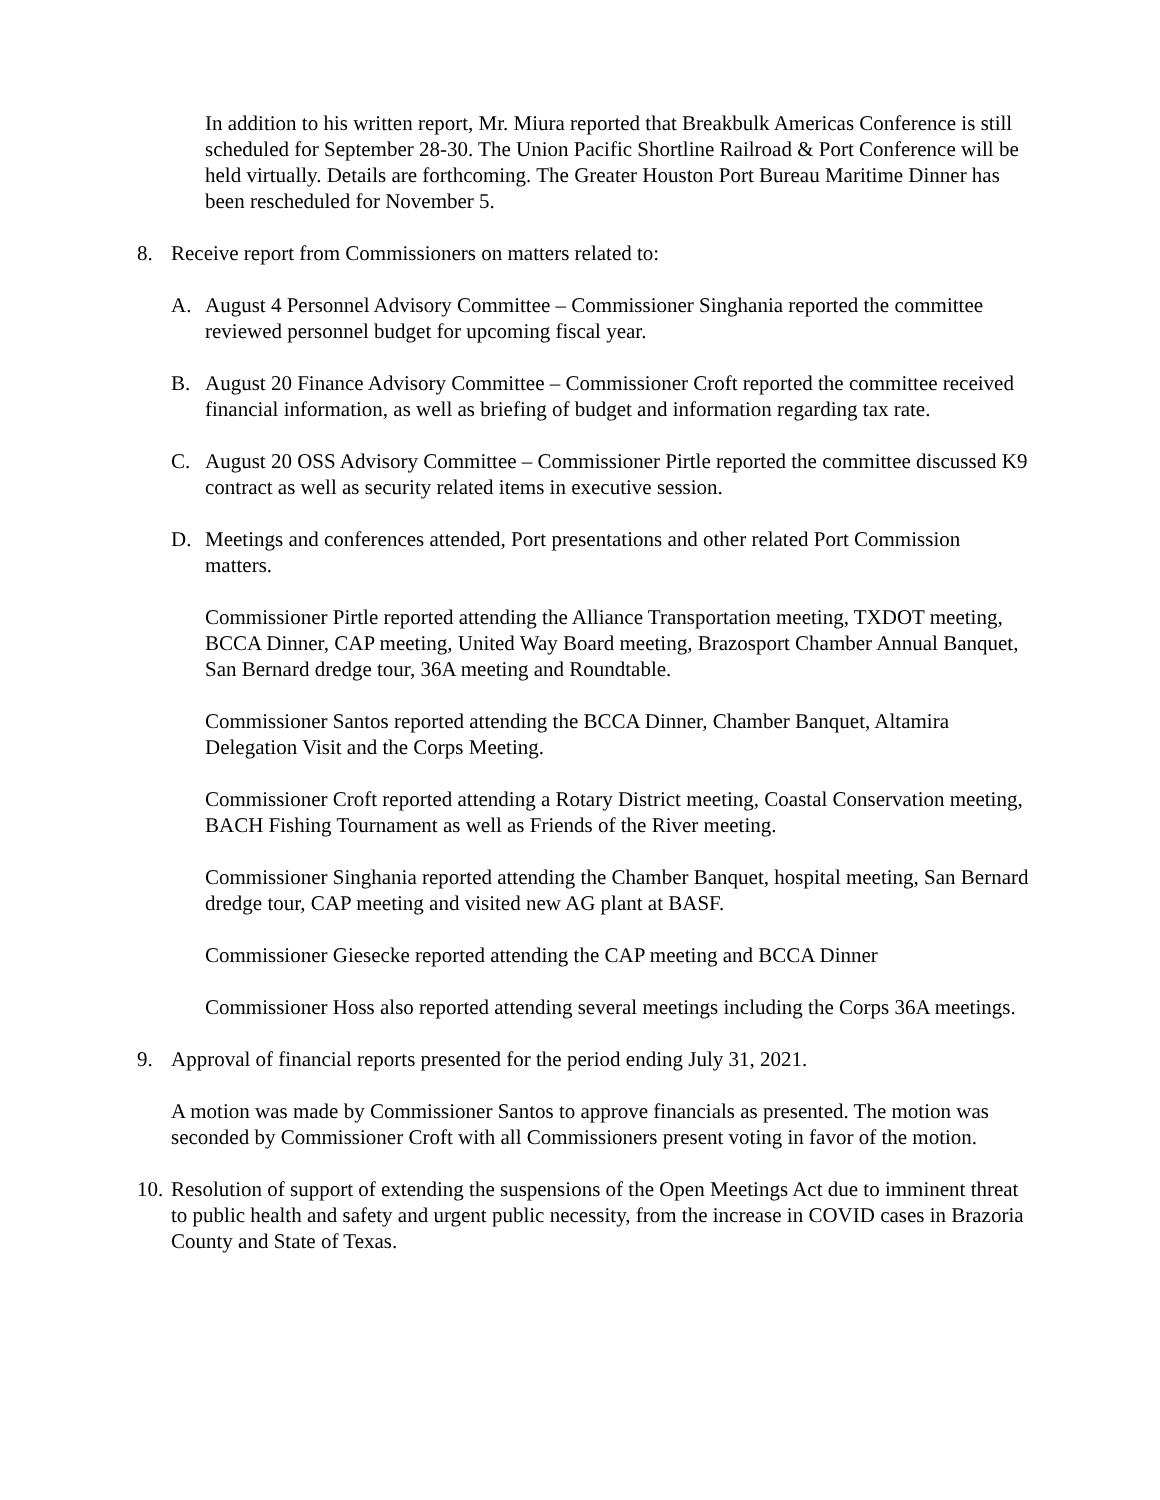In addition to his written report, Mr. Miura reported that Breakbulk Americas Conference is still scheduled for September 28-30. The Union Pacific Shortline Railroad & Port Conference will be held virtually. Details are forthcoming. The Greater Houston Port Bureau Maritime Dinner has been rescheduled for November 5.
8. Receive report from Commissioners on matters related to:
A. August 4 Personnel Advisory Committee – Commissioner Singhania reported the committee reviewed personnel budget for upcoming fiscal year.
B. August 20 Finance Advisory Committee – Commissioner Croft reported the committee received financial information, as well as briefing of budget and information regarding tax rate.
C. August 20 OSS Advisory Committee – Commissioner Pirtle reported the committee discussed K9 contract as well as security related items in executive session.
D. Meetings and conferences attended, Port presentations and other related Port Commission matters.
Commissioner Pirtle reported attending the Alliance Transportation meeting, TXDOT meeting, BCCA Dinner, CAP meeting, United Way Board meeting, Brazosport Chamber Annual Banquet, San Bernard dredge tour, 36A meeting and Roundtable.
Commissioner Santos reported attending the BCCA Dinner, Chamber Banquet, Altamira Delegation Visit and the Corps Meeting.
Commissioner Croft reported attending a Rotary District meeting, Coastal Conservation meeting, BACH Fishing Tournament as well as Friends of the River meeting.
Commissioner Singhania reported attending the Chamber Banquet, hospital meeting, San Bernard dredge tour, CAP meeting and visited new AG plant at BASF.
Commissioner Giesecke reported attending the CAP meeting and BCCA Dinner
Commissioner Hoss also reported attending several meetings including the Corps 36A meetings.
9. Approval of financial reports presented for the period ending July 31, 2021.
A motion was made by Commissioner Santos to approve financials as presented. The motion was seconded by Commissioner Croft with all Commissioners present voting in favor of the motion.
10. Resolution of support of extending the suspensions of the Open Meetings Act due to imminent threat to public health and safety and urgent public necessity, from the increase in COVID cases in Brazoria County and State of Texas.